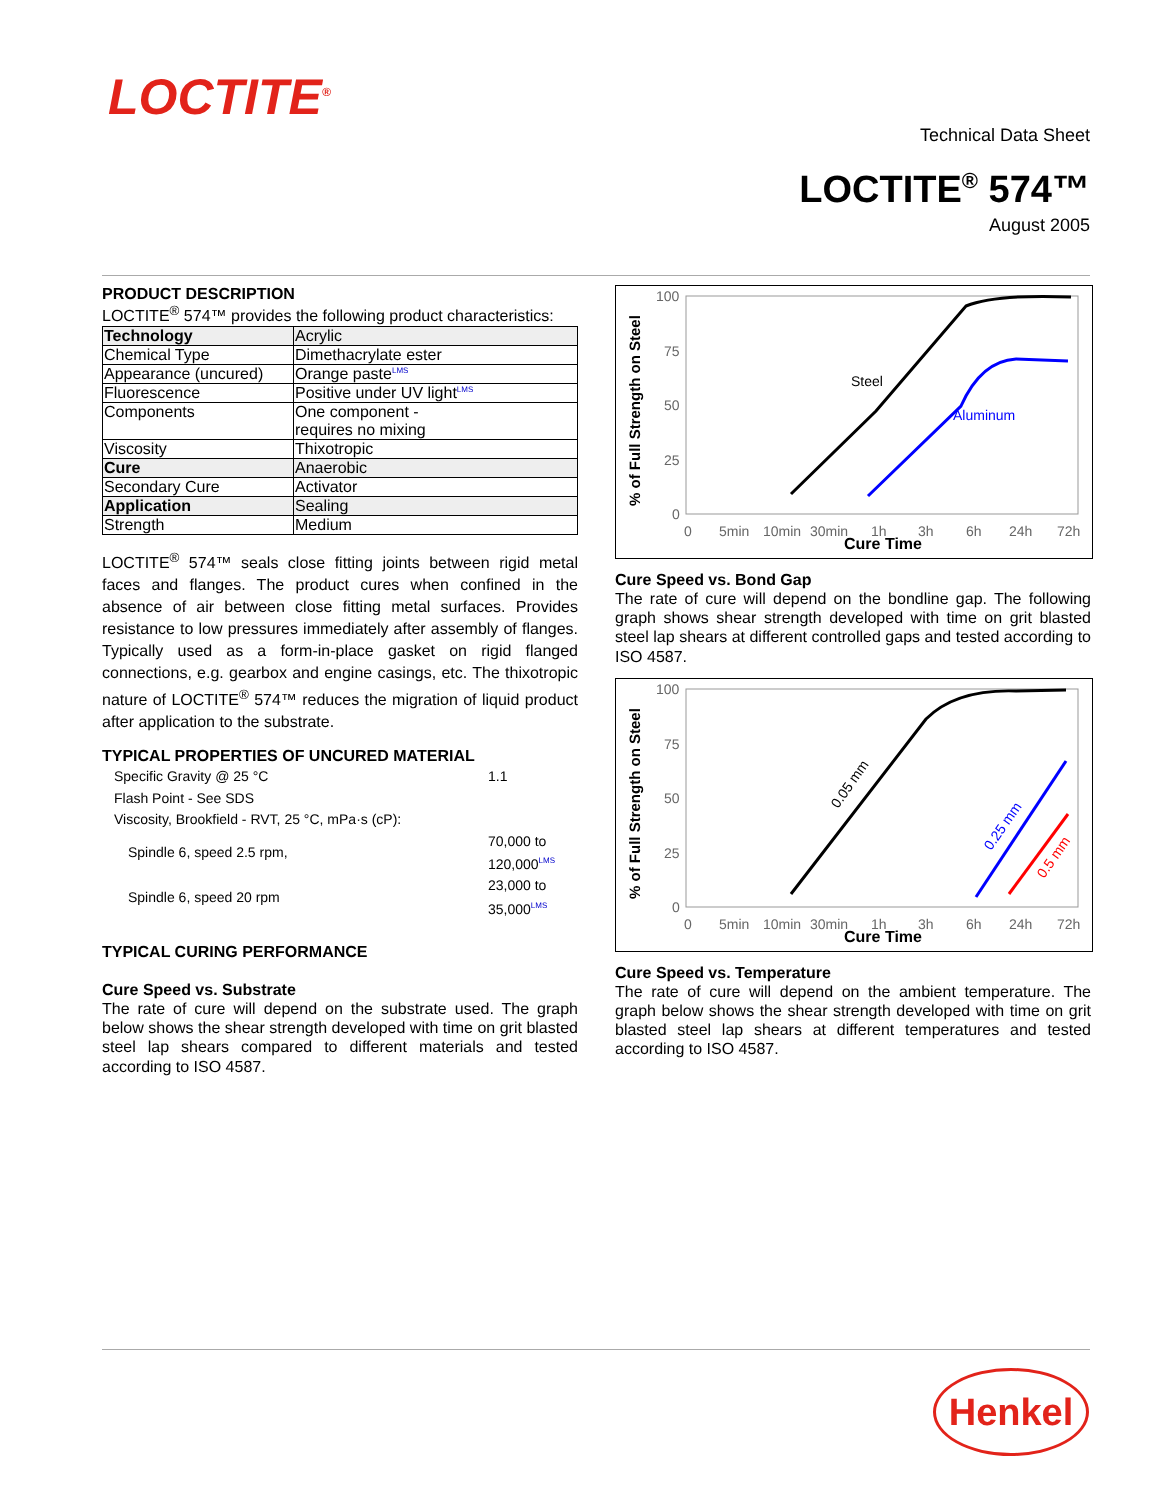LOCTITE<sup>®</sup>
Technical Data Sheet
LOCTITE<sup>®</sup> 574™
August 2005
PRODUCT DESCRIPTION
LOCTITE<sup>®</sup> 574™ provides the following product characteristics:
| Technology | Acrylic |
| Chemical Type | Dimethacrylate ester |
| Appearance (uncured) | Orange paste<sup>LMS</sup> |
| Fluorescence | Positive under UV light<sup>LMS</sup> |
| Components | One component - requires no mixing |
| Viscosity | Thixotropic |
| Cure | Anaerobic |
| Secondary Cure | Activator |
| Application | Sealing |
| Strength | Medium |
LOCTITE<sup>®</sup> 574™ seals close fitting joints between rigid metal faces and flanges. The product cures when confined in the absence of air between close fitting metal surfaces. Provides resistance to low pressures immediately after assembly of flanges. Typically used as a form-in-place gasket on rigid flanged connections, e.g. gearbox and engine casings, etc. The thixotropic nature of LOCTITE<sup>®</sup> 574™ reduces the migration of liquid product after application to the substrate.
TYPICAL PROPERTIES OF UNCURED MATERIAL
| Specific Gravity @ 25 °C | 1.1 |
| Flash Point - See SDS | |
| Viscosity, Brookfield - RVT, 25 °C, mPa·s (cP): | |
| Spindle 6, speed 2.5 rpm, | 70,000 to 120,000<sup>LMS</sup> |
| Spindle 6, speed 20 rpm | 23,000 to 35,000<sup>LMS</sup> |
TYPICAL CURING PERFORMANCE
Cure Speed vs. Substrate
The rate of cure will depend on the substrate used. The graph below shows the shear strength developed with time on grit blasted steel lap shears compared to different materials and tested according to ISO 4587.
% of Full Strength on Steel
100
75
50
25
0
0
5min
10min
30min
1h
3h
6h
24h
72h
Cure Time
Steel
Aluminum
Cure Speed vs. Bond Gap
The rate of cure will depend on the bondline gap. The following graph shows shear strength developed with time on grit blasted steel lap shears at different controlled gaps and tested according to ISO 4587.
% of Full Strength on Steel
100
75
50
25
0
0
5min
10min
30min
1h
3h
6h
24h
72h
Cure Time
0.05 mm
0.25 mm
0.5 mm
Cure Speed vs. Temperature
The rate of cure will depend on the ambient temperature. The graph below shows the shear strength developed with time on grit blasted steel lap shears at different temperatures and tested according to ISO 4587.
Henkel